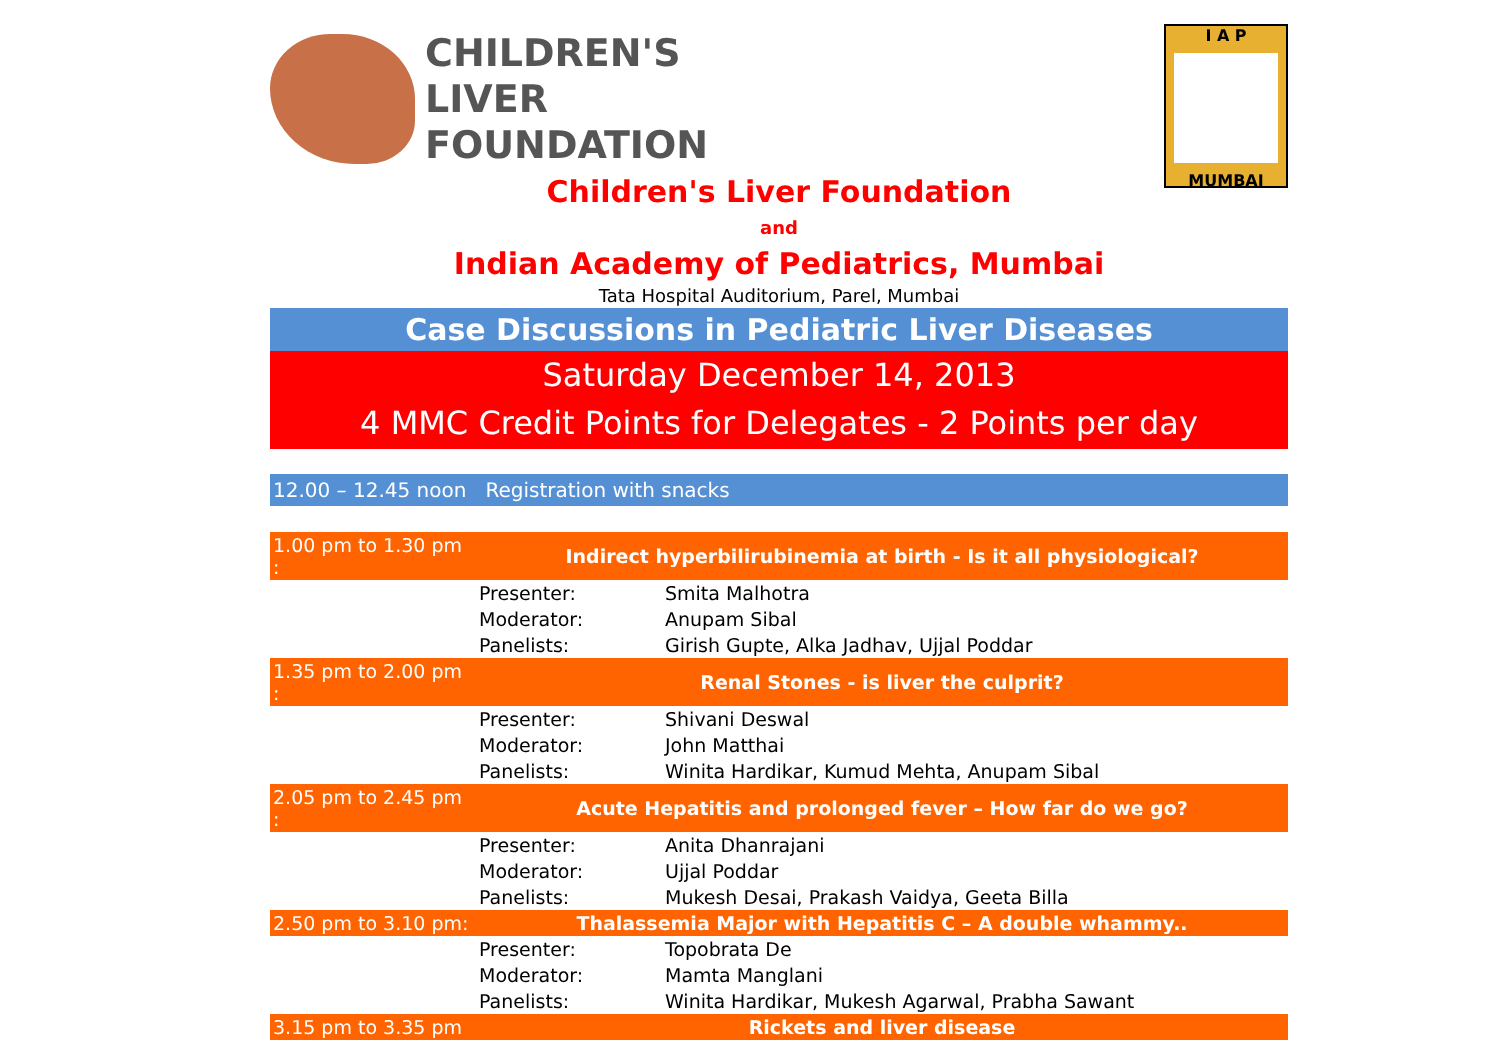CHILDREN'S
LIVER
FOUNDATION
I A P
MUMBAI
Children's Liver Foundation
and
Indian Academy of Pediatrics, Mumbai
Tata Hospital Auditorium, Parel, Mumbai
Case Discussions in Pediatric Liver Diseases
Saturday December 14, 2013
4 MMC Credit Points for Delegates - 2 Points per day
12.00 – 12.45 noon Registration with snacks
| 1.00 pm to 1.30 pm : | Indirect hyperbilirubinemia at birth - Is it all physiological? | |
| | Presenter: | Smita Malhotra |
| | Moderator: | Anupam Sibal |
| | Panelists: | Girish Gupte, Alka Jadhav, Ujjal Poddar |
| 1.35 pm to 2.00 pm : | Renal Stones - is liver the culprit? | |
| | Presenter: | Shivani Deswal |
| | Moderator: | John Matthai |
| | Panelists: | Winita Hardikar, Kumud Mehta, Anupam Sibal |
| 2.05 pm to 2.45 pm : | Acute Hepatitis and prolonged fever – How far do we go? | |
| | Presenter: | Anita Dhanrajani |
| | Moderator: | Ujjal Poddar |
| | Panelists: | Mukesh Desai, Prakash Vaidya, Geeta Billa |
| 2.50 pm to 3.10 pm: | Thalassemia Major with Hepatitis C – A double whammy.. | |
| | Presenter: | Topobrata De |
| | Moderator: | Mamta Manglani |
| | Panelists: | Winita Hardikar, Mukesh Agarwal, Prabha Sawant |
| 3.15 pm to 3.35 pm | Rickets and liver disease | |